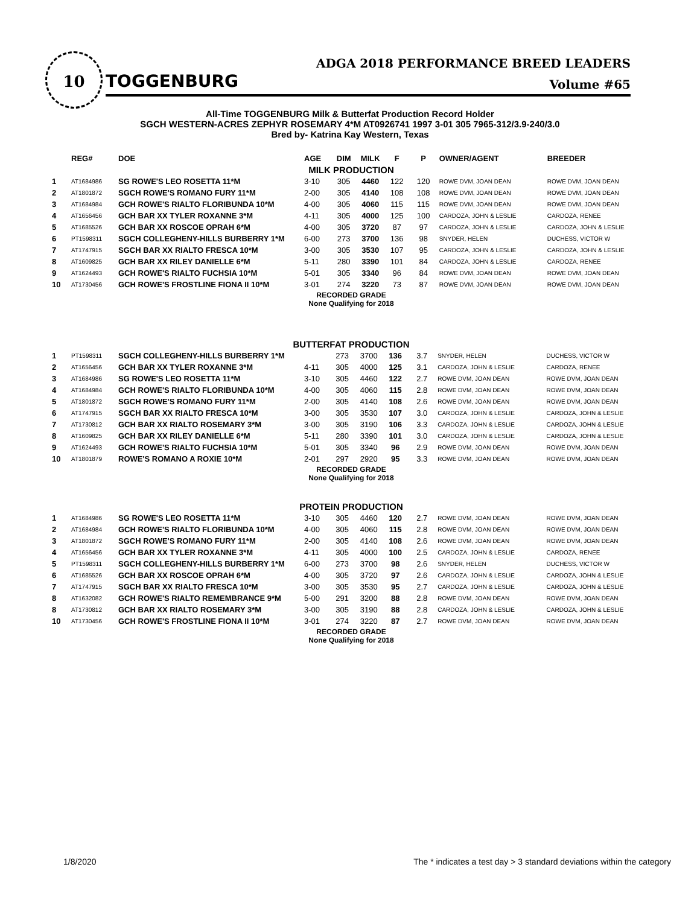10
ADGA 2018 PERFORMANCE BREED LEADERS
TOGGENBURG Volume #65
All-Time TOGGENBURG Milk & Butterfat Production Record Holder
SGCH WESTERN-ACRES ZEPHYR ROSEMARY 4*M AT0926741 1997 3-01 305 7965-312/3.9-240/3.0
Bred by- Katrina Kay Western, Texas
| | REG# | DOE | AGE | DIM | MILK | F | P | OWNER/AGENT | BREEDER |
| --- | --- | --- | --- | --- | --- | --- | --- | --- | --- |
| MILK PRODUCTION | | | | | | | | | |
| 1 | AT1684986 | SG ROWE'S LEO ROSETTA 11*M | 3-10 | 305 | 4460 | 122 | 120 | ROWE DVM, JOAN DEAN | ROWE DVM, JOAN DEAN |
| 2 | AT1801872 | SGCH ROWE'S ROMANO FURY 11*M | 2-00 | 305 | 4140 | 108 | 108 | ROWE DVM, JOAN DEAN | ROWE DVM, JOAN DEAN |
| 3 | AT1684984 | GCH ROWE'S RIALTO FLORIBUNDA 10*M | 4-00 | 305 | 4060 | 115 | 115 | ROWE DVM, JOAN DEAN | ROWE DVM, JOAN DEAN |
| 4 | AT1656456 | GCH BAR XX TYLER ROXANNE 3*M | 4-11 | 305 | 4000 | 125 | 100 | CARDOZA, JOHN & LESLIE | CARDOZA, RENEE |
| 5 | AT1685526 | GCH BAR XX ROSCOE OPRAH 6*M | 4-00 | 305 | 3720 | 87 | 97 | CARDOZA, JOHN & LESLIE | CARDOZA, JOHN & LESLIE |
| 6 | PT1598311 | SGCH COLLEGHENY-HILLS BURBERRY 1*M | 6-00 | 273 | 3700 | 136 | 98 | SNYDER, HELEN | DUCHESS, VICTOR W |
| 7 | AT1747915 | SGCH BAR XX RIALTO FRESCA 10*M | 3-00 | 305 | 3530 | 107 | 95 | CARDOZA, JOHN & LESLIE | CARDOZA, JOHN & LESLIE |
| 8 | AT1609825 | GCH BAR XX RILEY DANIELLE 6*M | 5-11 | 280 | 3390 | 101 | 84 | CARDOZA, JOHN & LESLIE | CARDOZA, RENEE |
| 9 | AT1624493 | GCH ROWE'S RIALTO FUCHSIA 10*M | 5-01 | 305 | 3340 | 96 | 84 | ROWE DVM, JOAN DEAN | ROWE DVM, JOAN DEAN |
| 10 | AT1730456 | GCH ROWE'S FROSTLINE FIONA II 10*M | 3-01 | 274 | 3220 | 73 | 87 | ROWE DVM, JOAN DEAN | ROWE DVM, JOAN DEAN |
| RECORDED GRADE None Qualifying for 2018 | | | | | | | | | |
| BUTTERFAT PRODUCTION | | | | | | | | | |
| 1 | PT1598311 | SGCH COLLEGHENY-HILLS BURBERRY 1*M | | 273 | 3700 | 136 | 3.7 | SNYDER, HELEN | DUCHESS, VICTOR W |
| 2 | AT1656456 | GCH BAR XX TYLER ROXANNE 3*M | 4-11 | 305 | 4000 | 125 | 3.1 | CARDOZA, JOHN & LESLIE | CARDOZA, RENEE |
| 3 | AT1684986 | SG ROWE'S LEO ROSETTA 11*M | 3-10 | 305 | 4460 | 122 | 2.7 | ROWE DVM, JOAN DEAN | ROWE DVM, JOAN DEAN |
| 4 | AT1684984 | GCH ROWE'S RIALTO FLORIBUNDA 10*M | 4-00 | 305 | 4060 | 115 | 2.8 | ROWE DVM, JOAN DEAN | ROWE DVM, JOAN DEAN |
| 5 | AT1801872 | SGCH ROWE'S ROMANO FURY 11*M | 2-00 | 305 | 4140 | 108 | 2.6 | ROWE DVM, JOAN DEAN | ROWE DVM, JOAN DEAN |
| 6 | AT1747915 | SGCH BAR XX RIALTO FRESCA 10*M | 3-00 | 305 | 3530 | 107 | 3.0 | CARDOZA, JOHN & LESLIE | CARDOZA, JOHN & LESLIE |
| 7 | AT1730812 | GCH BAR XX RIALTO ROSEMARY 3*M | 3-00 | 305 | 3190 | 106 | 3.3 | CARDOZA, JOHN & LESLIE | CARDOZA, JOHN & LESLIE |
| 8 | AT1609825 | GCH BAR XX RILEY DANIELLE 6*M | 5-11 | 280 | 3390 | 101 | 3.0 | CARDOZA, JOHN & LESLIE | CARDOZA, JOHN & LESLIE |
| 9 | AT1624493 | GCH ROWE'S RIALTO FUCHSIA 10*M | 5-01 | 305 | 3340 | 96 | 2.9 | ROWE DVM, JOAN DEAN | ROWE DVM, JOAN DEAN |
| 10 | AT1801879 | ROWE'S ROMANO A ROXIE 10*M | 2-01 | 297 | 2920 | 95 | 3.3 | ROWE DVM, JOAN DEAN | ROWE DVM, JOAN DEAN |
| RECORDED GRADE None Qualifying for 2018 | | | | | | | | | |
| PROTEIN PRODUCTION | | | | | | | | | |
| 1 | AT1684986 | SG ROWE'S LEO ROSETTA 11*M | 3-10 | 305 | 4460 | 120 | 2.7 | ROWE DVM, JOAN DEAN | ROWE DVM, JOAN DEAN |
| 2 | AT1684984 | GCH ROWE'S RIALTO FLORIBUNDA 10*M | 4-00 | 305 | 4060 | 115 | 2.8 | ROWE DVM, JOAN DEAN | ROWE DVM, JOAN DEAN |
| 3 | AT1801872 | SGCH ROWE'S ROMANO FURY 11*M | 2-00 | 305 | 4140 | 108 | 2.6 | ROWE DVM, JOAN DEAN | ROWE DVM, JOAN DEAN |
| 4 | AT1656456 | GCH BAR XX TYLER ROXANNE 3*M | 4-11 | 305 | 4000 | 100 | 2.5 | CARDOZA, JOHN & LESLIE | CARDOZA, RENEE |
| 5 | PT1598311 | SGCH COLLEGHENY-HILLS BURBERRY 1*M | 6-00 | 273 | 3700 | 98 | 2.6 | SNYDER, HELEN | DUCHESS, VICTOR W |
| 6 | AT1685526 | GCH BAR XX ROSCOE OPRAH 6*M | 4-00 | 305 | 3720 | 97 | 2.6 | CARDOZA, JOHN & LESLIE | CARDOZA, JOHN & LESLIE |
| 7 | AT1747915 | SGCH BAR XX RIALTO FRESCA 10*M | 3-00 | 305 | 3530 | 95 | 2.7 | CARDOZA, JOHN & LESLIE | CARDOZA, JOHN & LESLIE |
| 8 | AT1632082 | GCH ROWE'S RIALTO REMEMBRANCE 9*M | 5-00 | 291 | 3200 | 88 | 2.8 | ROWE DVM, JOAN DEAN | ROWE DVM, JOAN DEAN |
| 8 | AT1730812 | GCH BAR XX RIALTO ROSEMARY 3*M | 3-00 | 305 | 3190 | 88 | 2.8 | CARDOZA, JOHN & LESLIE | CARDOZA, JOHN & LESLIE |
| 10 | AT1730456 | GCH ROWE'S FROSTLINE FIONA II 10*M | 3-01 | 274 | 3220 | 87 | 2.7 | ROWE DVM, JOAN DEAN | ROWE DVM, JOAN DEAN |
| RECORDED GRADE None Qualifying for 2018 | | | | | | | | | |
1/8/2020 The * indicates a test day > 3 standard deviations within the category